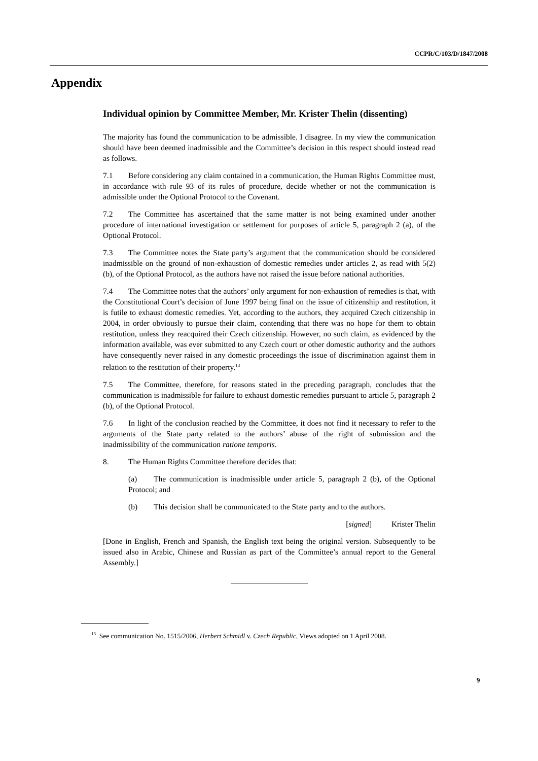CCPR/C/103/D/1847/2008
Appendix
Individual opinion by Committee Member, Mr. Krister Thelin (dissenting)
The majority has found the communication to be admissible. I disagree. In my view the communication should have been deemed inadmissible and the Committee’s decision in this respect should instead read as follows.
7.1 Before considering any claim contained in a communication, the Human Rights Committee must, in accordance with rule 93 of its rules of procedure, decide whether or not the communication is admissible under the Optional Protocol to the Covenant.
7.2 The Committee has ascertained that the same matter is not being examined under another procedure of international investigation or settlement for purposes of article 5, paragraph 2 (a), of the Optional Protocol.
7.3 The Committee notes the State party’s argument that the communication should be considered inadmissible on the ground of non-exhaustion of domestic remedies under articles 2, as read with 5(2) (b), of the Optional Protocol, as the authors have not raised the issue before national authorities.
7.4 The Committee notes that the authors’ only argument for non-exhaustion of remedies is that, with the Constitutional Court’s decision of June 1997 being final on the issue of citizenship and restitution, it is futile to exhaust domestic remedies. Yet, according to the authors, they acquired Czech citizenship in 2004, in order obviously to pursue their claim, contending that there was no hope for them to obtain restitution, unless they reacquired their Czech citizenship. However, no such claim, as evidenced by the information available, was ever submitted to any Czech court or other domestic authority and the authors have consequently never raised in any domestic proceedings the issue of discrimination against them in relation to the restitution of their property.<sup>13</sup>
7.5 The Committee, therefore, for reasons stated in the preceding paragraph, concludes that the communication is inadmissible for failure to exhaust domestic remedies pursuant to article 5, paragraph 2 (b), of the Optional Protocol.
7.6 In light of the conclusion reached by the Committee, it does not find it necessary to refer to the arguments of the State party related to the authors’ abuse of the right of submission and the inadmissibility of the communication ratione temporis.
8. The Human Rights Committee therefore decides that:
(a) The communication is inadmissible under article 5, paragraph 2 (b), of the Optional Protocol; and
(b) This decision shall be communicated to the State party and to the authors.
[signed] Krister Thelin
[Done in English, French and Spanish, the English text being the original version. Subsequently to be issued also in Arabic, Chinese and Russian as part of the Committee’s annual report to the General Assembly.]
<sup>13</sup> See communication No. 1515/2006, Herbert Schmidl v. Czech Republic, Views adopted on 1 April 2008.
9